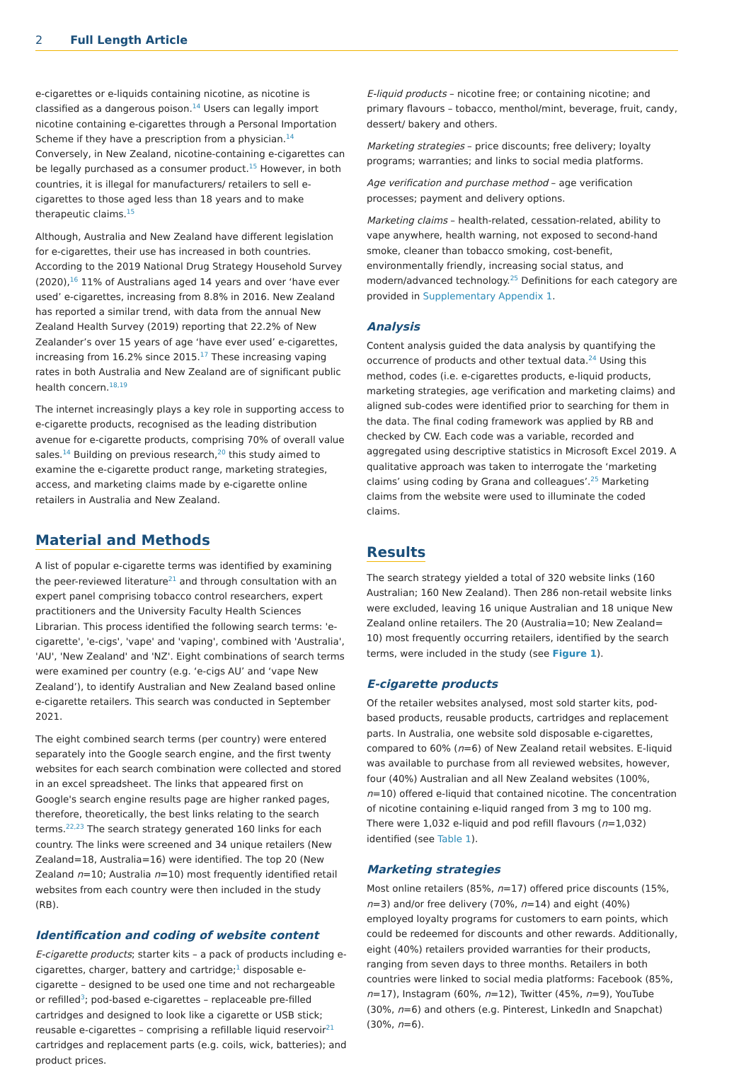2 Full Length Article
e-cigarettes or e-liquids containing nicotine, as nicotine is classified as a dangerous poison.<sup>14</sup> Users can legally import nicotine containing e-cigarettes through a Personal Importation Scheme if they have a prescription from a physician.<sup>14</sup> Conversely, in New Zealand, nicotine-containing e-cigarettes can be legally purchased as a consumer product.<sup>15</sup> However, in both countries, it is illegal for manufacturers/ retailers to sell e-cigarettes to those aged less than 18 years and to make therapeutic claims.<sup>15</sup>
Although, Australia and New Zealand have different legislation for e-cigarettes, their use has increased in both countries. According to the 2019 National Drug Strategy Household Survey (2020),<sup>16</sup> 11% of Australians aged 14 years and over ‘have ever used’ e-cigarettes, increasing from 8.8% in 2016. New Zealand has reported a similar trend, with data from the annual New Zealand Health Survey (2019) reporting that 22.2% of New Zealander’s over 15 years of age ‘have ever used’ e-cigarettes, increasing from 16.2% since 2015.<sup>17</sup> These increasing vaping rates in both Australia and New Zealand are of significant public health concern.<sup>18,19</sup>
The internet increasingly plays a key role in supporting access to e-cigarette products, recognised as the leading distribution avenue for e-cigarette products, comprising 70% of overall value sales.<sup>14</sup> Building on previous research,<sup>20</sup> this study aimed to examine the e-cigarette product range, marketing strategies, access, and marketing claims made by e-cigarette online retailers in Australia and New Zealand.
Material and Methods
A list of popular e-cigarette terms was identified by examining the peer-reviewed literature<sup>21</sup> and through consultation with an expert panel comprising tobacco control researchers, expert practitioners and the University Faculty Health Sciences Librarian. This process identified the following search terms: 'e-cigarette', 'e-cigs', 'vape' and 'vaping', combined with 'Australia', 'AU', 'New Zealand' and 'NZ'. Eight combinations of search terms were examined per country (e.g. ‘e-cigs AU’ and ‘vape New Zealand’), to identify Australian and New Zealand based online e-cigarette retailers. This search was conducted in September 2021.
The eight combined search terms (per country) were entered separately into the Google search engine, and the first twenty websites for each search combination were collected and stored in an excel spreadsheet. The links that appeared first on Google's search engine results page are higher ranked pages, therefore, theoretically, the best links relating to the search terms.<sup>22,23</sup> The search strategy generated 160 links for each country. The links were screened and 34 unique retailers (New Zealand=18, Australia=16) were identified. The top 20 (New Zealand n=10; Australia n=10) most frequently identified retail websites from each country were then included in the study (RB).
Identification and coding of website content
E-cigarette products; starter kits – a pack of products including e-cigarettes, charger, battery and cartridge;<sup>1</sup> disposable e-cigarette – designed to be used one time and not rechargeable or refilled<sup>3</sup>; pod-based e-cigarettes – replaceable pre-filled cartridges and designed to look like a cigarette or USB stick; reusable e-cigarettes – comprising a refillable liquid reservoir<sup>21</sup> cartridges and replacement parts (e.g. coils, wick, batteries); and product prices.
E-liquid products – nicotine free; or containing nicotine; and primary flavours – tobacco, menthol/mint, beverage, fruit, candy, dessert/ bakery and others.
Marketing strategies – price discounts; free delivery; loyalty programs; warranties; and links to social media platforms.
Age verification and purchase method – age verification processes; payment and delivery options.
Marketing claims – health-related, cessation-related, ability to vape anywhere, health warning, not exposed to second-hand smoke, cleaner than tobacco smoking, cost-benefit, environmentally friendly, increasing social status, and modern/advanced technology.<sup>25</sup> Definitions for each category are provided in Supplementary Appendix 1.
Analysis
Content analysis guided the data analysis by quantifying the occurrence of products and other textual data.<sup>24</sup> Using this method, codes (i.e. e-cigarettes products, e-liquid products, marketing strategies, age verification and marketing claims) and aligned sub-codes were identified prior to searching for them in the data. The final coding framework was applied by RB and checked by CW. Each code was a variable, recorded and aggregated using descriptive statistics in Microsoft Excel 2019. A qualitative approach was taken to interrogate the ‘marketing claims’ using coding by Grana and colleagues’.<sup>25</sup> Marketing claims from the website were used to illuminate the coded claims.
Results
The search strategy yielded a total of 320 website links (160 Australian; 160 New Zealand). Then 286 non-retail website links were excluded, leaving 16 unique Australian and 18 unique New Zealand online retailers. The 20 (Australia=10; New Zealand= 10) most frequently occurring retailers, identified by the search terms, were included in the study (see Figure 1).
E-cigarette products
Of the retailer websites analysed, most sold starter kits, pod-based products, reusable products, cartridges and replacement parts. In Australia, one website sold disposable e-cigarettes, compared to 60% (n=6) of New Zealand retail websites. E-liquid was available to purchase from all reviewed websites, however, four (40%) Australian and all New Zealand websites (100%, n=10) offered e-liquid that contained nicotine. The concentration of nicotine containing e-liquid ranged from 3 mg to 100 mg. There were 1,032 e-liquid and pod refill flavours (n=1,032) identified (see Table 1).
Marketing strategies
Most online retailers (85%, n=17) offered price discounts (15%, n=3) and/or free delivery (70%, n=14) and eight (40%) employed loyalty programs for customers to earn points, which could be redeemed for discounts and other rewards. Additionally, eight (40%) retailers provided warranties for their products, ranging from seven days to three months. Retailers in both countries were linked to social media platforms: Facebook (85%, n=17), Instagram (60%, n=12), Twitter (45%, n=9), YouTube (30%, n=6) and others (e.g. Pinterest, LinkedIn and Snapchat) (30%, n=6).